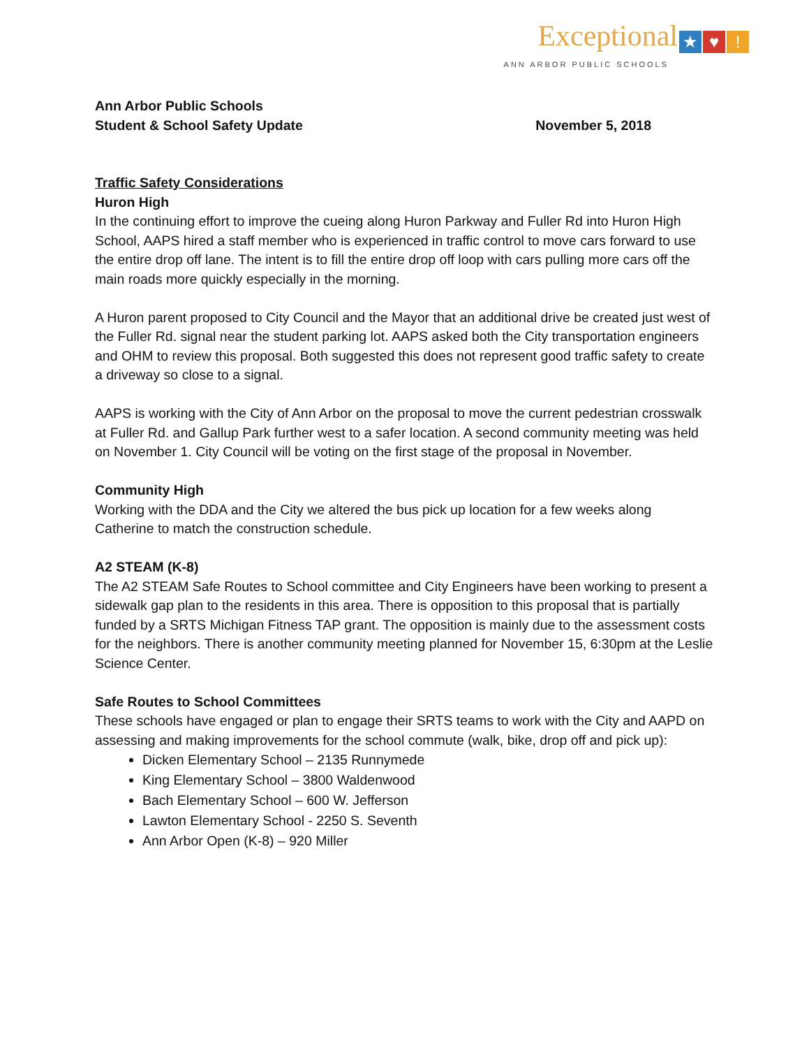Exceptional ★ ♥!
ANN ARBOR PUBLIC SCHOOLS
Ann Arbor Public Schools
Student & School Safety Update November 5, 2018
Traffic Safety Considerations
Huron High
In the continuing effort to improve the cueing along Huron Parkway and Fuller Rd into Huron High School, AAPS hired a staff member who is experienced in traffic control to move cars forward to use the entire drop off lane. The intent is to fill the entire drop off loop with cars pulling more cars off the main roads more quickly especially in the morning.
A Huron parent proposed to City Council and the Mayor that an additional drive be created just west of the Fuller Rd. signal near the student parking lot. AAPS asked both the City transportation engineers and OHM to review this proposal. Both suggested this does not represent good traffic safety to create a driveway so close to a signal.
AAPS is working with the City of Ann Arbor on the proposal to move the current pedestrian crosswalk at Fuller Rd. and Gallup Park further west to a safer location. A second community meeting was held on November 1. City Council will be voting on the first stage of the proposal in November.
Community High
Working with the DDA and the City we altered the bus pick up location for a few weeks along Catherine to match the construction schedule.
A2 STEAM (K-8)
The A2 STEAM Safe Routes to School committee and City Engineers have been working to present a sidewalk gap plan to the residents in this area. There is opposition to this proposal that is partially funded by a SRTS Michigan Fitness TAP grant. The opposition is mainly due to the assessment costs for the neighbors. There is another community meeting planned for November 15, 6:30pm at the Leslie Science Center.
Safe Routes to School Committees
These schools have engaged or plan to engage their SRTS teams to work with the City and AAPD on assessing and making improvements for the school commute (walk, bike, drop off and pick up):
Dicken Elementary School – 2135 Runnymede
King Elementary School – 3800 Waldenwood
Bach Elementary School – 600 W. Jefferson
Lawton Elementary School - 2250 S. Seventh
Ann Arbor Open (K-8) – 920 Miller